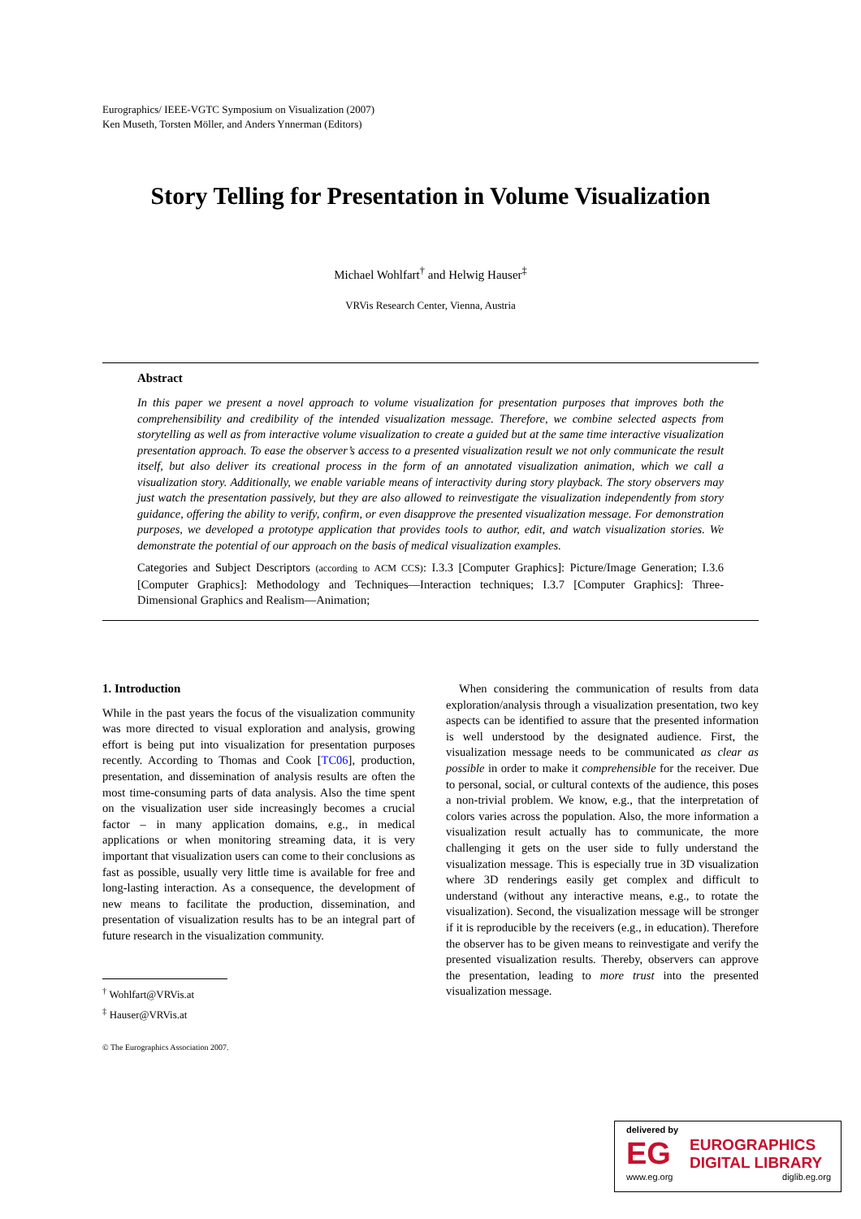Eurographics/ IEEE-VGTC Symposium on Visualization (2007)
Ken Museth, Torsten Möller, and Anders Ynnerman (Editors)
Story Telling for Presentation in Volume Visualization
Michael Wohlfart<sup>†</sup> and Helwig Hauser<sup>‡</sup>
VRVis Research Center, Vienna, Austria
Abstract
In this paper we present a novel approach to volume visualization for presentation purposes that improves both the comprehensibility and credibility of the intended visualization message. Therefore, we combine selected aspects from storytelling as well as from interactive volume visualization to create a guided but at the same time interactive visualization presentation approach. To ease the observer’s access to a presented visualization result we not only communicate the result itself, but also deliver its creational process in the form of an annotated visualization animation, which we call a visualization story. Additionally, we enable variable means of interactivity during story playback. The story observers may just watch the presentation passively, but they are also allowed to reinvestigate the visualization independently from story guidance, offering the ability to verify, confirm, or even disapprove the presented visualization message. For demonstration purposes, we developed a prototype application that provides tools to author, edit, and watch visualization stories. We demonstrate the potential of our approach on the basis of medical visualization examples.
Categories and Subject Descriptors (according to ACM CCS): I.3.3 [Computer Graphics]: Picture/Image Generation; I.3.6 [Computer Graphics]: Methodology and Techniques—Interaction techniques; I.3.7 [Computer Graphics]: Three-Dimensional Graphics and Realism—Animation;
1. Introduction
While in the past years the focus of the visualization community was more directed to visual exploration and analysis, growing effort is being put into visualization for presentation purposes recently. According to Thomas and Cook [TC06], production, presentation, and dissemination of analysis results are often the most time-consuming parts of data analysis. Also the time spent on the visualization user side increasingly becomes a crucial factor – in many application domains, e.g., in medical applications or when monitoring streaming data, it is very important that visualization users can come to their conclusions as fast as possible, usually very little time is available for free and long-lasting interaction. As a consequence, the development of new means to facilitate the production, dissemination, and presentation of visualization results has to be an integral part of future research in the visualization community.
<sup>†</sup> Wohlfart@VRVis.at
<sup>‡</sup> Hauser@VRVis.at
© The Eurographics Association 2007.
When considering the communication of results from data exploration/analysis through a visualization presentation, two key aspects can be identified to assure that the presented information is well understood by the designated audience. First, the visualization message needs to be communicated as clear as possible in order to make it comprehensible for the receiver. Due to personal, social, or cultural contexts of the audience, this poses a non-trivial problem. We know, e.g., that the interpretation of colors varies across the population. Also, the more information a visualization result actually has to communicate, the more challenging it gets on the user side to fully understand the visualization message. This is especially true in 3D visualization where 3D renderings easily get complex and difficult to understand (without any interactive means, e.g., to rotate the visualization). Second, the visualization message will be stronger if it is reproducible by the receivers (e.g., in education). Therefore the observer has to be given means to reinvestigate and verify the presented visualization results. Thereby, observers can approve the presentation, leading to more trust into the presented visualization message.
delivered by
EG
EUROGRAPHICS
DIGITAL LIBRARY
www.eg.org diglib.eg.org